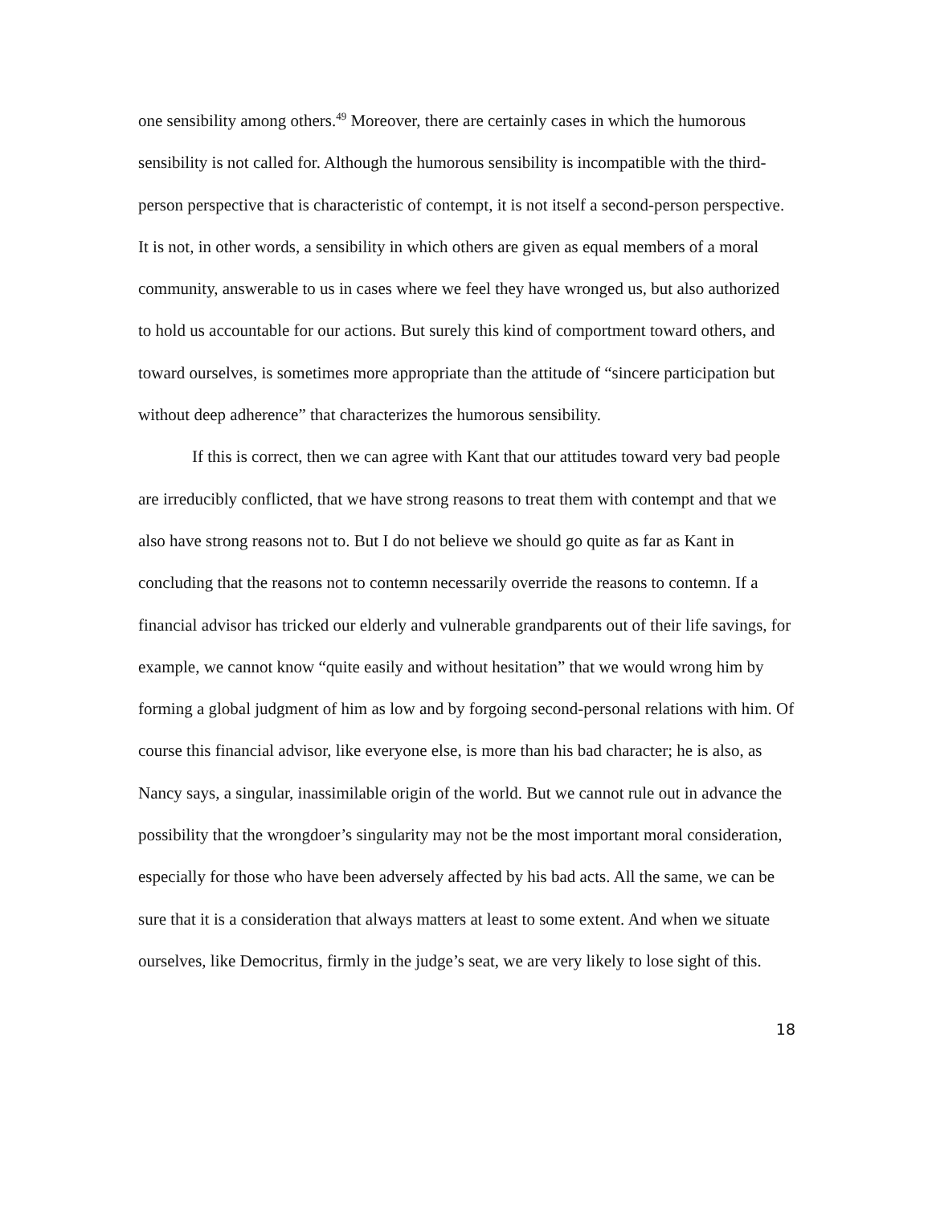one sensibility among others.<sup>49</sup> Moreover, there are certainly cases in which the humorous sensibility is not called for. Although the humorous sensibility is incompatible with the third-person perspective that is characteristic of contempt, it is not itself a second-person perspective. It is not, in other words, a sensibility in which others are given as equal members of a moral community, answerable to us in cases where we feel they have wronged us, but also authorized to hold us accountable for our actions. But surely this kind of comportment toward others, and toward ourselves, is sometimes more appropriate than the attitude of “sincere participation but without deep adherence” that characterizes the humorous sensibility.
If this is correct, then we can agree with Kant that our attitudes toward very bad people are irreducibly conflicted, that we have strong reasons to treat them with contempt and that we also have strong reasons not to. But I do not believe we should go quite as far as Kant in concluding that the reasons not to contemn necessarily override the reasons to contemn. If a financial advisor has tricked our elderly and vulnerable grandparents out of their life savings, for example, we cannot know “quite easily and without hesitation” that we would wrong him by forming a global judgment of him as low and by forgoing second-personal relations with him. Of course this financial advisor, like everyone else, is more than his bad character; he is also, as Nancy says, a singular, inassimilable origin of the world. But we cannot rule out in advance the possibility that the wrongdoer’s singularity may not be the most important moral consideration, especially for those who have been adversely affected by his bad acts. All the same, we can be sure that it is a consideration that always matters at least to some extent. And when we situate ourselves, like Democritus, firmly in the judge’s seat, we are very likely to lose sight of this.
18